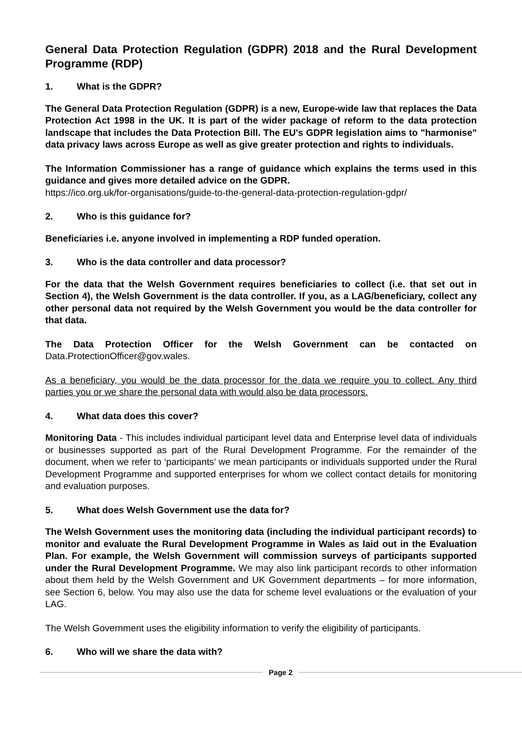General Data Protection Regulation (GDPR) 2018 and the Rural Development Programme (RDP)
1. What is the GDPR?
The General Data Protection Regulation (GDPR) is a new, Europe-wide law that replaces the Data Protection Act 1998 in the UK. It is part of the wider package of reform to the data protection landscape that includes the Data Protection Bill. The EU's GDPR legislation aims to "harmonise" data privacy laws across Europe as well as give greater protection and rights to individuals.
The Information Commissioner has a range of guidance which explains the terms used in this guidance and gives more detailed advice on the GDPR.
https://ico.org.uk/for-organisations/guide-to-the-general-data-protection-regulation-gdpr/
2. Who is this guidance for?
Beneficiaries i.e. anyone involved in implementing a RDP funded operation.
3. Who is the data controller and data processor?
For the data that the Welsh Government requires beneficiaries to collect (i.e. that set out in Section 4), the Welsh Government is the data controller. If you, as a LAG/beneficiary, collect any other personal data not required by the Welsh Government you would be the data controller for that data.
The Data Protection Officer for the Welsh Government can be contacted on Data.ProtectionOfficer@gov.wales.
As a beneficiary, you would be the data processor for the data we require you to collect. Any third parties you or we share the personal data with would also be data processors.
4. What data does this cover?
Monitoring Data - This includes individual participant level data and Enterprise level data of individuals or businesses supported as part of the Rural Development Programme. For the remainder of the document, when we refer to ‘participants’ we mean participants or individuals supported under the Rural Development Programme and supported enterprises for whom we collect contact details for monitoring and evaluation purposes.
5. What does Welsh Government use the data for?
The Welsh Government uses the monitoring data (including the individual participant records) to monitor and evaluate the Rural Development Programme in Wales as laid out in the Evaluation Plan. For example, the Welsh Government will commission surveys of participants supported under the Rural Development Programme. We may also link participant records to other information about them held by the Welsh Government and UK Government departments – for more information, see Section 6, below. You may also use the data for scheme level evaluations or the evaluation of your LAG.
The Welsh Government uses the eligibility information to verify the eligibility of participants.
6. Who will we share the data with?
Page 2